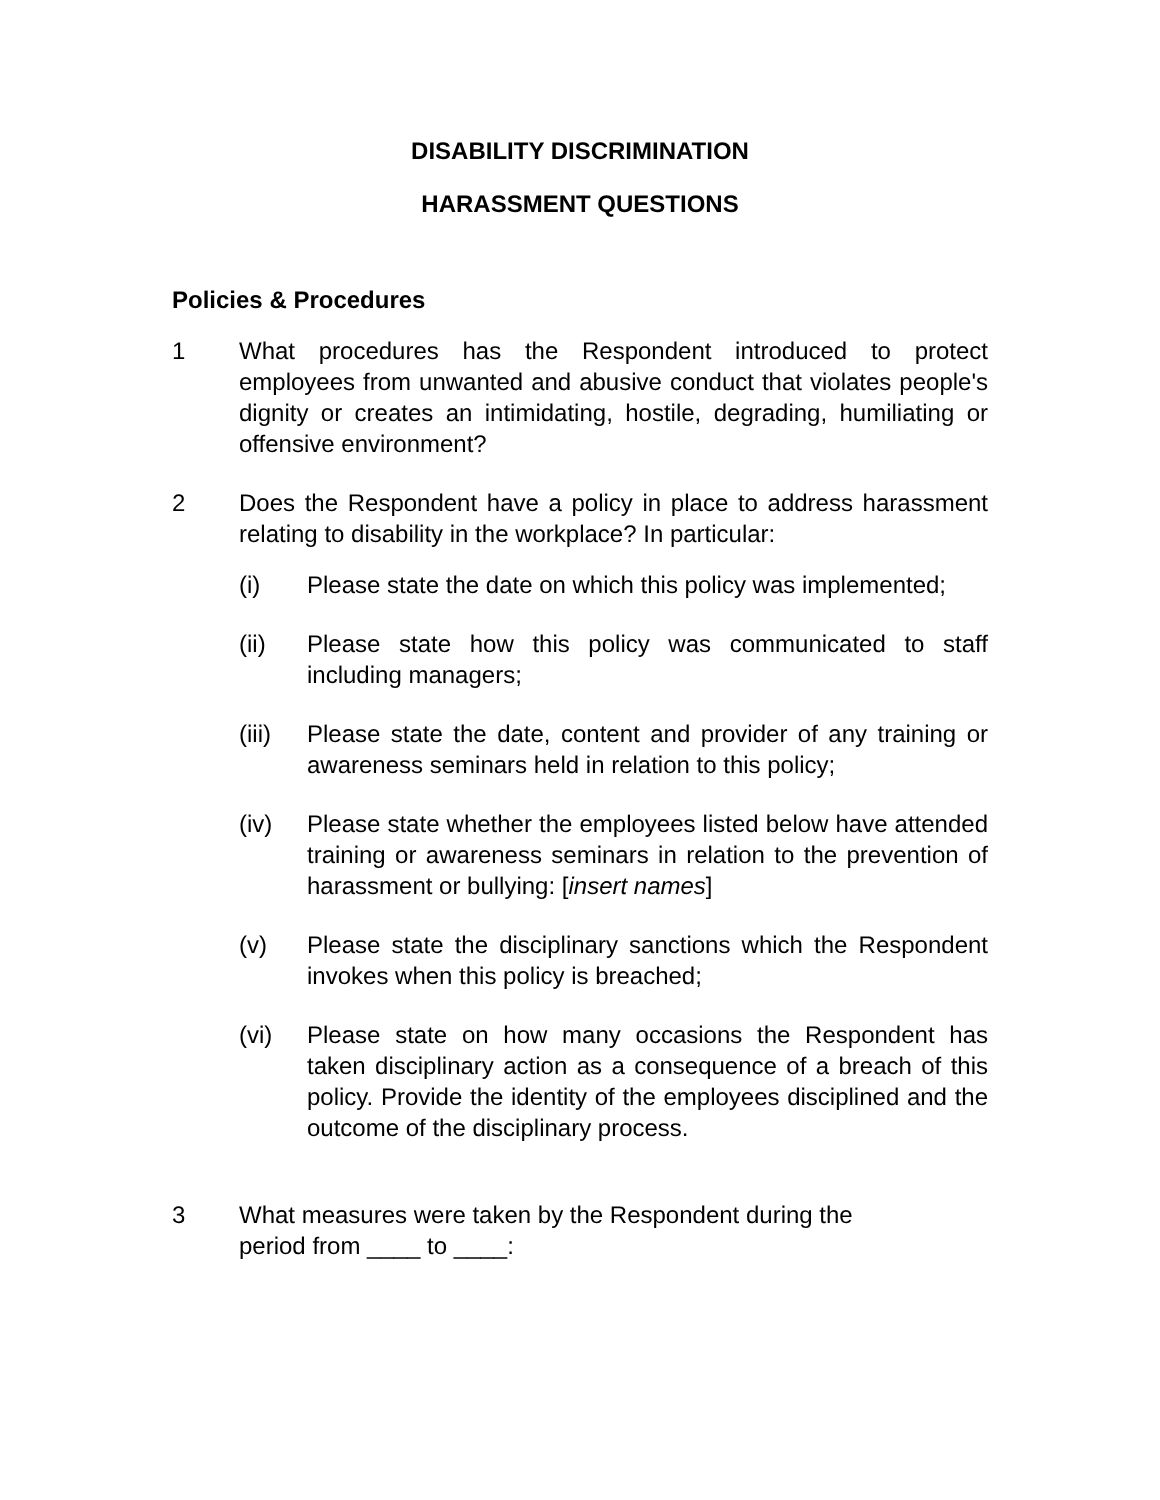DISABILITY DISCRIMINATION
HARASSMENT QUESTIONS
Policies & Procedures
1 What procedures has the Respondent introduced to protect employees from unwanted and abusive conduct that violates people's dignity or creates an intimidating, hostile, degrading, humiliating or offensive environment?
2 Does the Respondent have a policy in place to address harassment relating to disability in the workplace? In particular:
(i) Please state the date on which this policy was implemented;
(ii) Please state how this policy was communicated to staff including managers;
(iii)
Please state the date, content and provider of any training or awareness seminars held in relation to this policy;
(iv) Please state whether the employees listed below have attended training or awareness seminars in relation to the prevention of harassment or bullying: [insert names]
(v) Please state the disciplinary sanctions which the Respondent invokes when this policy is breached;
(vi) Please state on how many occasions the Respondent has taken disciplinary action as a consequence of a breach of this policy. Provide the identity of the employees disciplined and the outcome of the disciplinary process.
3 What measures were taken by the Respondent during the
period from ____ to ____: